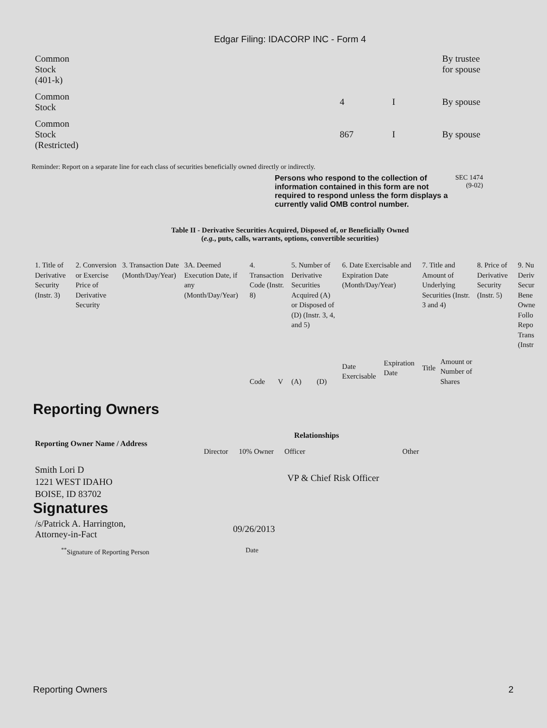Edgar Filing: IDACORP INC - Form 4
| Common Stock (401-k) | | | By trustee for spouse |
| Common Stock | 4 | I | By spouse |
| Common Stock (Restricted) | 867 | I | By spouse |
Reminder: Report on a separate line for each class of securities beneficially owned directly or indirectly.
Persons who respond to the collection of information contained in this form are not required to respond unless the form displays a currently valid OMB control number.
SEC 1474
(9-02)
Table II - Derivative Securities Acquired, Disposed of, or Beneficially Owned
(e.g., puts, calls, warrants, options, convertible securities)
| 1. Title of Derivative Security (Instr. 3) | 2. Conversion or Exercise Price of Derivative Security | 3. Transaction Date (Month/Day/Year) | 3A. Deemed Execution Date, if any (Month/Day/Year) | 4. Transaction Code (Instr. 8) | | 5. Number of Derivative Securities Acquired (A) or Disposed of (D) (Instr. 3, 4, and 5) | | 6. Date Exercisable and Expiration Date (Month/Day/Year) | | 7. Title and Amount of Underlying Securities (Instr. 3 and 4) | | 8. Price of Derivative Security (Instr. 5) | 9. Nu Deriv Secur Bene Owne Follo Repo Trans (Instr |
| | | | | Code | V | (A) | (D) | Date Exercisable | Expiration Date | Title | Amount or Number of Shares | | |
Reporting Owners
| Reporting Owner Name / Address | Relationships | | | |
| --- | --- | --- | --- | --- |
| | Director | 10% Owner | Officer | Other |
| Smith Lori D 1221 WEST IDAHO BOISE, ID 83702 | | | VP & Chief Risk Officer | |
Signatures
| /s/Patrick A. Harrington, Attorney-in-Fact | 09/26/2013 |
| <sup>**</sup> Signature of Reporting Person | Date |
Reporting Owners 2